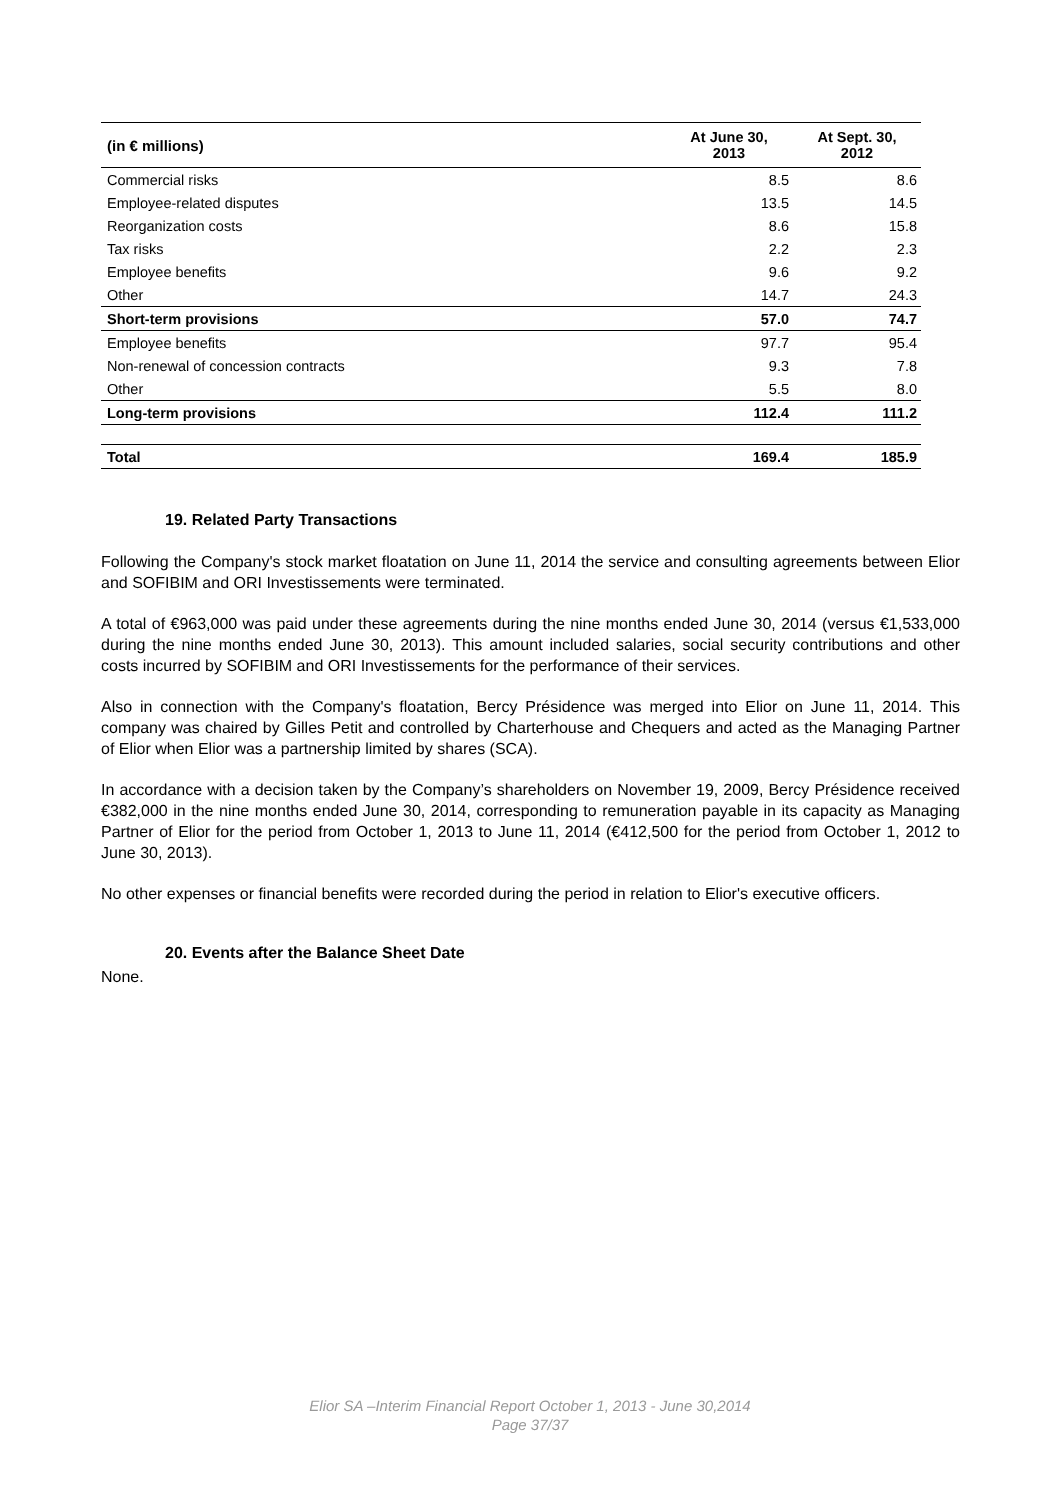| (in € millions) | At June 30, 2013 | At Sept. 30, 2012 |
| --- | --- | --- |
| Commercial risks | 8.5 | 8.6 |
| Employee-related disputes | 13.5 | 14.5 |
| Reorganization costs | 8.6 | 15.8 |
| Tax risks | 2.2 | 2.3 |
| Employee benefits | 9.6 | 9.2 |
| Other | 14.7 | 24.3 |
| Short-term provisions | 57.0 | 74.7 |
| Employee benefits | 97.7 | 95.4 |
| Non-renewal of concession contracts | 9.3 | 7.8 |
| Other | 5.5 | 8.0 |
| Long-term provisions | 112.4 | 111.2 |
| Total | 169.4 | 185.9 |
19. Related Party Transactions
Following the Company's stock market floatation on June 11, 2014 the service and consulting agreements between Elior and SOFIBIM and ORI Investissements were terminated.
A total of €963,000 was paid under these agreements during the nine months ended June 30, 2014 (versus €1,533,000 during the nine months ended June 30, 2013). This amount included salaries, social security contributions and other costs incurred by SOFIBIM and ORI Investissements for the performance of their services.
Also in connection with the Company's floatation, Bercy Présidence was merged into Elior on June 11, 2014. This company was chaired by Gilles Petit and controlled by Charterhouse and Chequers and acted as the Managing Partner of Elior when Elior was a partnership limited by shares (SCA).
In accordance with a decision taken by the Company’s shareholders on November 19, 2009, Bercy Présidence received €382,000 in the nine months ended June 30, 2014, corresponding to remuneration payable in its capacity as Managing Partner of Elior for the period from October 1, 2013 to June 11, 2014 (€412,500 for the period from October 1, 2012 to June 30, 2013).
No other expenses or financial benefits were recorded during the period in relation to Elior's executive officers.
20. Events after the Balance Sheet Date
None.
Elior SA –Interim Financial Report October 1, 2013 - June 30,2014
Page 37/37